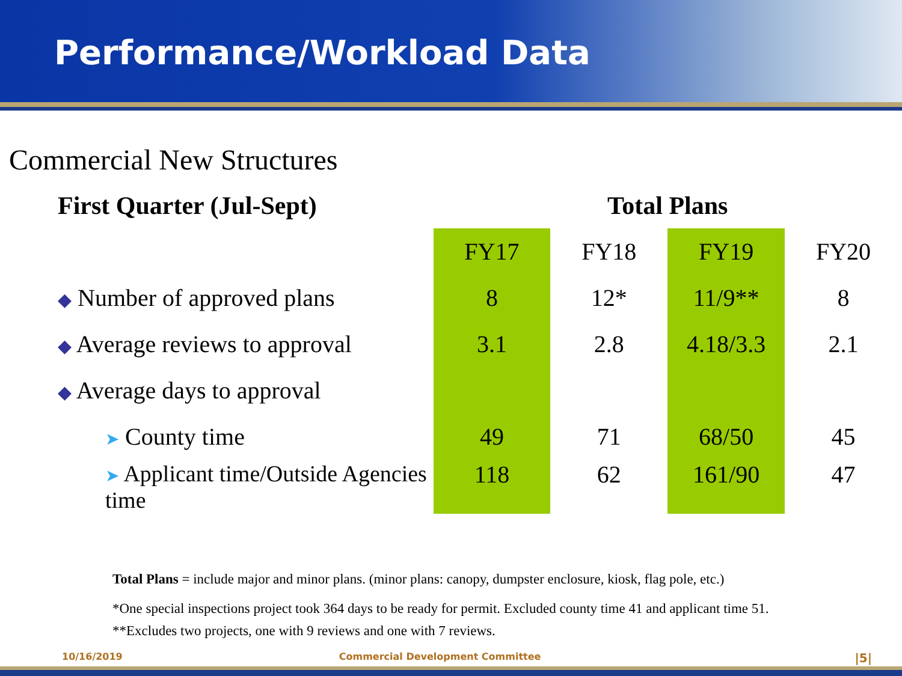Performance/Workload Data
Commercial New Structures
| First Quarter (Jul-Sept) | Total Plans | | | |
| --- | --- | --- | --- | --- |
| | FY17 | FY18 | FY19 | FY20 |
| ◆ Number of approved plans | 8 | 12* | 11/9** | 8 |
| ◆ Average reviews to approval | 3.1 | 2.8 | 4.18/3.3 | 2.1 |
| ◆ Average days to approval | | | | |
| ➤ County time | 49 | 71 | 68/50 | 45 |
| ➤ Applicant time/Outside Agencies time | 118 | 62 | 161/90 | 47 |
Total Plans = include major and minor plans. (minor plans: canopy, dumpster enclosure, kiosk, flag pole, etc.)
*One special inspections project took 364 days to be ready for permit. Excluded county time 41 and applicant time 51.
**Excludes two projects, one with 9 reviews and one with 7 reviews.
10/16/2019 Commercial Development Committee |5|